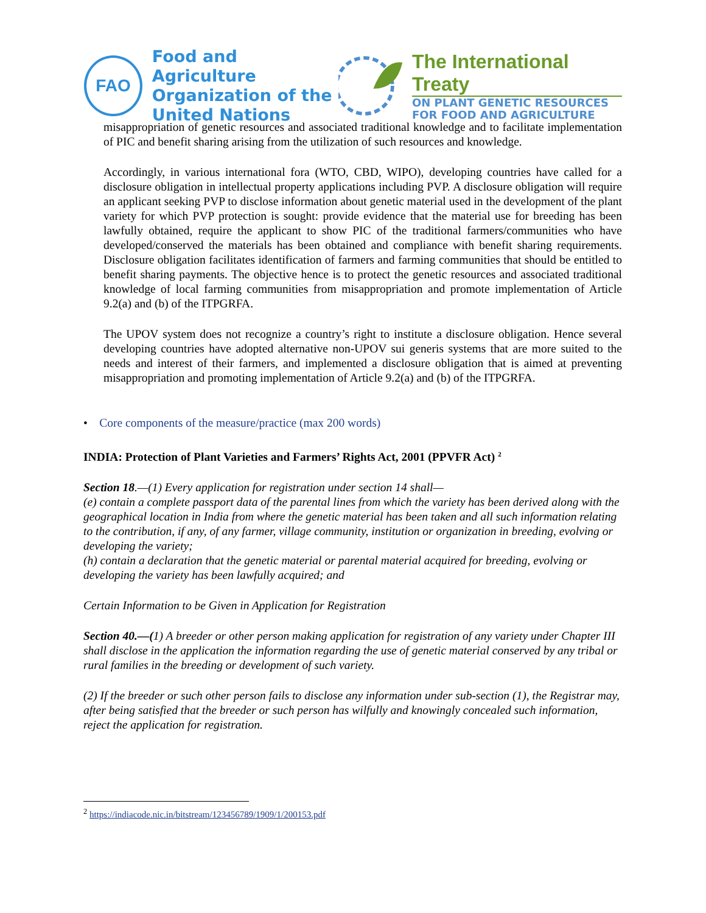FAO
Food and Agriculture
Organization of the
United Nations
The International Treaty
ON PLANT GENETIC RESOURCES
FOR FOOD AND AGRICULTURE
misappropriation of genetic resources and associated traditional knowledge and to facilitate implementation of PIC and benefit sharing arising from the utilization of such resources and knowledge.
Accordingly, in various international fora (WTO, CBD, WIPO), developing countries have called for a disclosure obligation in intellectual property applications including PVP. A disclosure obligation will require an applicant seeking PVP to disclose information about genetic material used in the development of the plant variety for which PVP protection is sought: provide evidence that the material use for breeding has been lawfully obtained, require the applicant to show PIC of the traditional farmers/communities who have developed/conserved the materials has been obtained and compliance with benefit sharing requirements. Disclosure obligation facilitates identification of farmers and farming communities that should be entitled to benefit sharing payments. The objective hence is to protect the genetic resources and associated traditional knowledge of local farming communities from misappropriation and promote implementation of Article 9.2(a) and (b) of the ITPGRFA.
The UPOV system does not recognize a country’s right to institute a disclosure obligation. Hence several developing countries have adopted alternative non-UPOV sui generis systems that are more suited to the needs and interest of their farmers, and implemented a disclosure obligation that is aimed at preventing misappropriation and promoting implementation of Article 9.2(a) and (b) of the ITPGRFA.
• Core components of the measure/practice (max 200 words)
INDIA: Protection of Plant Varieties and Farmers’ Rights Act, 2001 (PPVFR Act) <sup>2</sup>
Section 18.—(1) Every application for registration under section 14 shall—
(e) contain a complete passport data of the parental lines from which the variety has been derived along with the geographical location in India from where the genetic material has been taken and all such information relating to the contribution, if any, of any farmer, village community, institution or organization in breeding, evolving or developing the variety;
(h) contain a declaration that the genetic material or parental material acquired for breeding, evolving or developing the variety has been lawfully acquired; and
Certain Information to be Given in Application for Registration
Section 40.—(1) A breeder or other person making application for registration of any variety under Chapter III shall disclose in the application the information regarding the use of genetic material conserved by any tribal or rural families in the breeding or development of such variety.
(2) If the breeder or such other person fails to disclose any information under sub-section (1), the Registrar may, after being satisfied that the breeder or such person has wilfully and knowingly concealed such information, reject the application for registration.
<sup>2</sup> https://indiacode.nic.in/bitstream/123456789/1909/1/200153.pdf